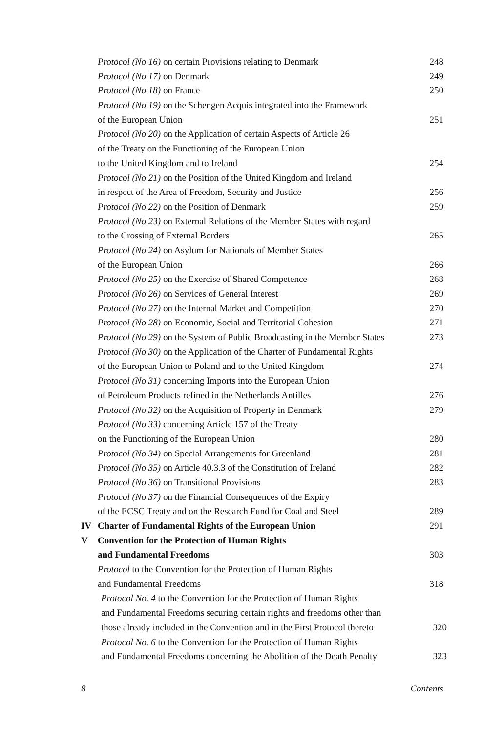Protocol (No 16) on certain Provisions relating to Denmark 248
Protocol (No 17) on Denmark 249
Protocol (No 18) on France 250
Protocol (No 19) on the Schengen Acquis integrated into the Framework
of the European Union 251
Protocol (No 20) on the Application of certain Aspects of Article 26
of the Treaty on the Functioning of the European Union
to the United Kingdom and to Ireland 254
Protocol (No 21) on the Position of the United Kingdom and Ireland
in respect of the Area of Freedom, Security and Justice 256
Protocol (No 22) on the Position of Denmark 259
Protocol (No 23) on External Relations of the Member States with regard
to the Crossing of External Borders 265
Protocol (No 24) on Asylum for Nationals of Member States
of the European Union 266
Protocol (No 25) on the Exercise of Shared Competence 268
Protocol (No 26) on Services of General Interest 269
Protocol (No 27) on the Internal Market and Competition 270
Protocol (No 28) on Economic, Social and Territorial Cohesion 271
Protocol (No 29) on the System of Public Broadcasting in the Member States 273
Protocol (No 30) on the Application of the Charter of Fundamental Rights
of the European Union to Poland and to the United Kingdom 274
Protocol (No 31) concerning Imports into the European Union
of Petroleum Products refined in the Netherlands Antilles 276
Protocol (No 32) on the Acquisition of Property in Denmark 279
Protocol (No 33) concerning Article 157 of the Treaty
on the Functioning of the European Union 280
Protocol (No 34) on Special Arrangements for Greenland 281
Protocol (No 35) on Article 40.3.3 of the Constitution of Ireland 282
Protocol (No 36) on Transitional Provisions 283
Protocol (No 37) on the Financial Consequences of the Expiry
of the ECSC Treaty and on the Research Fund for Coal and Steel 289
IV Charter of Fundamental Rights of the European Union 291
V Convention for the Protection of Human Rights
and Fundamental Freedoms 303
Protocol to the Convention for the Protection of Human Rights
and Fundamental Freedoms 318
Protocol No. 4 to the Convention for the Protection of Human Rights
and Fundamental Freedoms securing certain rights and freedoms other than
those already included in the Convention and in the First Protocol thereto 320
Protocol No. 6 to the Convention for the Protection of Human Rights
and Fundamental Freedoms concerning the Abolition of the Death Penalty 323
8 Contents